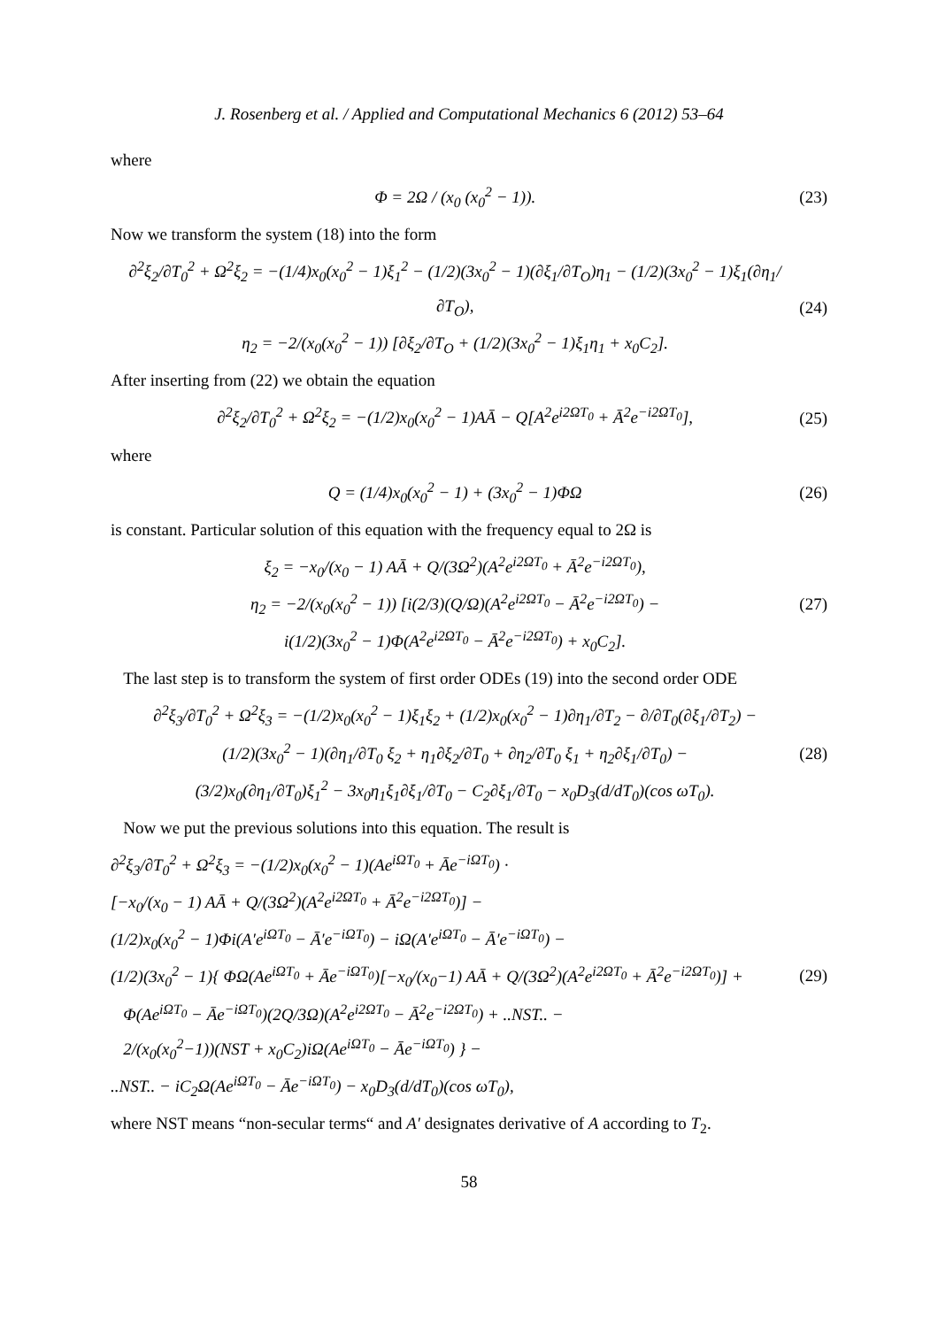J. Rosenberg et al. / Applied and Computational Mechanics 6 (2012) 53–64
where
Φ = 2Ω / (x<sub>0</sub> (x<sub>0</sub><sup>2</sup> − 1)).
(23)
Now we transform the system (18) into the form
∂<sup>2</sup>ξ<sub>2</sub>/∂T<sub>0</sub><sup>2</sup> + Ω<sup>2</sup>ξ<sub>2</sub> = −(1/4)x<sub>0</sub>(x<sub>0</sub><sup>2</sup> − 1)ξ<sub>1</sub><sup>2</sup> − (1/2)(3x<sub>0</sub><sup>2</sup> − 1)(∂ξ<sub>1</sub>/∂T<sub>O</sub>)η<sub>1</sub> − (1/2)(3x<sub>0</sub><sup>2</sup> − 1)ξ<sub>1</sub>(∂η<sub>1</sub>/∂T<sub>O</sub>),
η<sub>2</sub> = −2/(x<sub>0</sub>(x<sub>0</sub><sup>2</sup> − 1)) [∂ξ<sub>2</sub>/∂T<sub>O</sub> + (1/2)(3x<sub>0</sub><sup>2</sup> − 1)ξ<sub>1</sub>η<sub>1</sub> + x<sub>0</sub>C<sub>2</sub>].
(24)
After inserting from (22) we obtain the equation
∂<sup>2</sup>ξ<sub>2</sub>/∂T<sub>0</sub><sup>2</sup> + Ω<sup>2</sup>ξ<sub>2</sub> = −(1/2)x<sub>0</sub>(x<sub>0</sub><sup>2</sup> − 1)AĀ − Q[A<sup>2</sup>e<sup>i2ΩT<sub>0</sub></sup> + Ā<sup>2</sup>e<sup>−i2ΩT<sub>0</sub></sup>],
(25)
where
Q = (1/4)x<sub>0</sub>(x<sub>0</sub><sup>2</sup> − 1) + (3x<sub>0</sub><sup>2</sup> − 1)ΦΩ
(26)
is constant. Particular solution of this equation with the frequency equal to 2Ω is
ξ<sub>2</sub> = −x<sub>0</sub>/(x<sub>0</sub> − 1) AĀ + Q/(3Ω<sup>2</sup>)(A<sup>2</sup>e<sup>i2ΩT<sub>0</sub></sup> + Ā<sup>2</sup>e<sup>−i2ΩT<sub>0</sub></sup>),
η<sub>2</sub> = −2/(x<sub>0</sub>(x<sub>0</sub><sup>2</sup> − 1)) [i(2/3)(Q/Ω)(A<sup>2</sup>e<sup>i2ΩT<sub>0</sub></sup> − Ā<sup>2</sup>e<sup>−i2ΩT<sub>0</sub></sup>) −
i(1/2)(3x<sub>0</sub><sup>2</sup> − 1)Φ(A<sup>2</sup>e<sup>i2ΩT<sub>0</sub></sup> − Ā<sup>2</sup>e<sup>−i2ΩT<sub>0</sub></sup>) + x<sub>0</sub>C<sub>2</sub>].
(27)
The last step is to transform the system of first order ODEs (19) into the second order ODE
∂<sup>2</sup>ξ<sub>3</sub>/∂T<sub>0</sub><sup>2</sup> + Ω<sup>2</sup>ξ<sub>3</sub> = −(1/2)x<sub>0</sub>(x<sub>0</sub><sup>2</sup> − 1)ξ<sub>1</sub>ξ<sub>2</sub> + (1/2)x<sub>0</sub>(x<sub>0</sub><sup>2</sup> − 1)∂η<sub>1</sub>/∂T<sub>2</sub> − ∂/∂T<sub>0</sub>(∂ξ<sub>1</sub>/∂T<sub>2</sub>) −
(1/2)(3x<sub>0</sub><sup>2</sup> − 1)(∂η<sub>1</sub>/∂T<sub>0</sub> ξ<sub>2</sub> + η<sub>1</sub>∂ξ<sub>2</sub>/∂T<sub>0</sub> + ∂η<sub>2</sub>/∂T<sub>0</sub> ξ<sub>1</sub> + η<sub>2</sub>∂ξ<sub>1</sub>/∂T<sub>0</sub>) −
(3/2)x<sub>0</sub>(∂η<sub>1</sub>/∂T<sub>0</sub>)ξ<sub>1</sub><sup>2</sup> − 3x<sub>0</sub>η<sub>1</sub>ξ<sub>1</sub>∂ξ<sub>1</sub>/∂T<sub>0</sub> − C<sub>2</sub>∂ξ<sub>1</sub>/∂T<sub>0</sub> − x<sub>0</sub>D<sub>3</sub>(d/dT<sub>0</sub>)(cos ωT<sub>0</sub>).
(28)
Now we put the previous solutions into this equation. The result is
∂<sup>2</sup>ξ<sub>3</sub>/∂T<sub>0</sub><sup>2</sup> + Ω<sup>2</sup>ξ<sub>3</sub> = −(1/2)x<sub>0</sub>(x<sub>0</sub><sup>2</sup> − 1)(Ae<sup>iΩT<sub>0</sub></sup> + Āe<sup>−iΩT<sub>0</sub></sup>) ·
[−x<sub>0</sub>/(x<sub>0</sub> − 1) AĀ + Q/(3Ω<sup>2</sup>)(A<sup>2</sup>e<sup>i2ΩT<sub>0</sub></sup> + Ā<sup>2</sup>e<sup>−i2ΩT<sub>0</sub></sup>)] −
(1/2)x<sub>0</sub>(x<sub>0</sub><sup>2</sup> − 1)Φi(A′e<sup>iΩT<sub>0</sub></sup> − Ā′e<sup>−iΩT<sub>0</sub></sup>) − iΩ(A′e<sup>iΩT<sub>0</sub></sup> − Ā′e<sup>−iΩT<sub>0</sub></sup>) −
(1/2)(3x<sub>0</sub><sup>2</sup> − 1){ ΦΩ(Ae<sup>iΩT<sub>0</sub></sup> + Āe<sup>−iΩT<sub>0</sub></sup>)[−x<sub>0</sub>/(x<sub>0</sub>−1) AĀ + Q/(3Ω<sup>2</sup>)(A<sup>2</sup>e<sup>i2ΩT<sub>0</sub></sup> + Ā<sup>2</sup>e<sup>−i2ΩT<sub>0</sub></sup>)] +
Φ(Ae<sup>iΩT<sub>0</sub></sup> − Āe<sup>−iΩT<sub>0</sub></sup>)(2Q/3Ω)(A<sup>2</sup>e<sup>i2ΩT<sub>0</sub></sup> − Ā<sup>2</sup>e<sup>−i2ΩT<sub>0</sub></sup>) + ..NST.. −
2/(x<sub>0</sub>(x<sub>0</sub><sup>2</sup>−1))(NST + x<sub>0</sub>C<sub>2</sub>)iΩ(Ae<sup>iΩT<sub>0</sub></sup> − Āe<sup>−iΩT<sub>0</sub></sup>) } −
..NST.. − iC<sub>2</sub>Ω(Ae<sup>iΩT<sub>0</sub></sup> − Āe<sup>−iΩT<sub>0</sub></sup>) − x<sub>0</sub>D<sub>3</sub>(d/dT<sub>0</sub>)(cos ωT<sub>0</sub>),
(29)
where NST means “non-secular terms“ and A′ designates derivative of A according to T<sub>2</sub>.
58